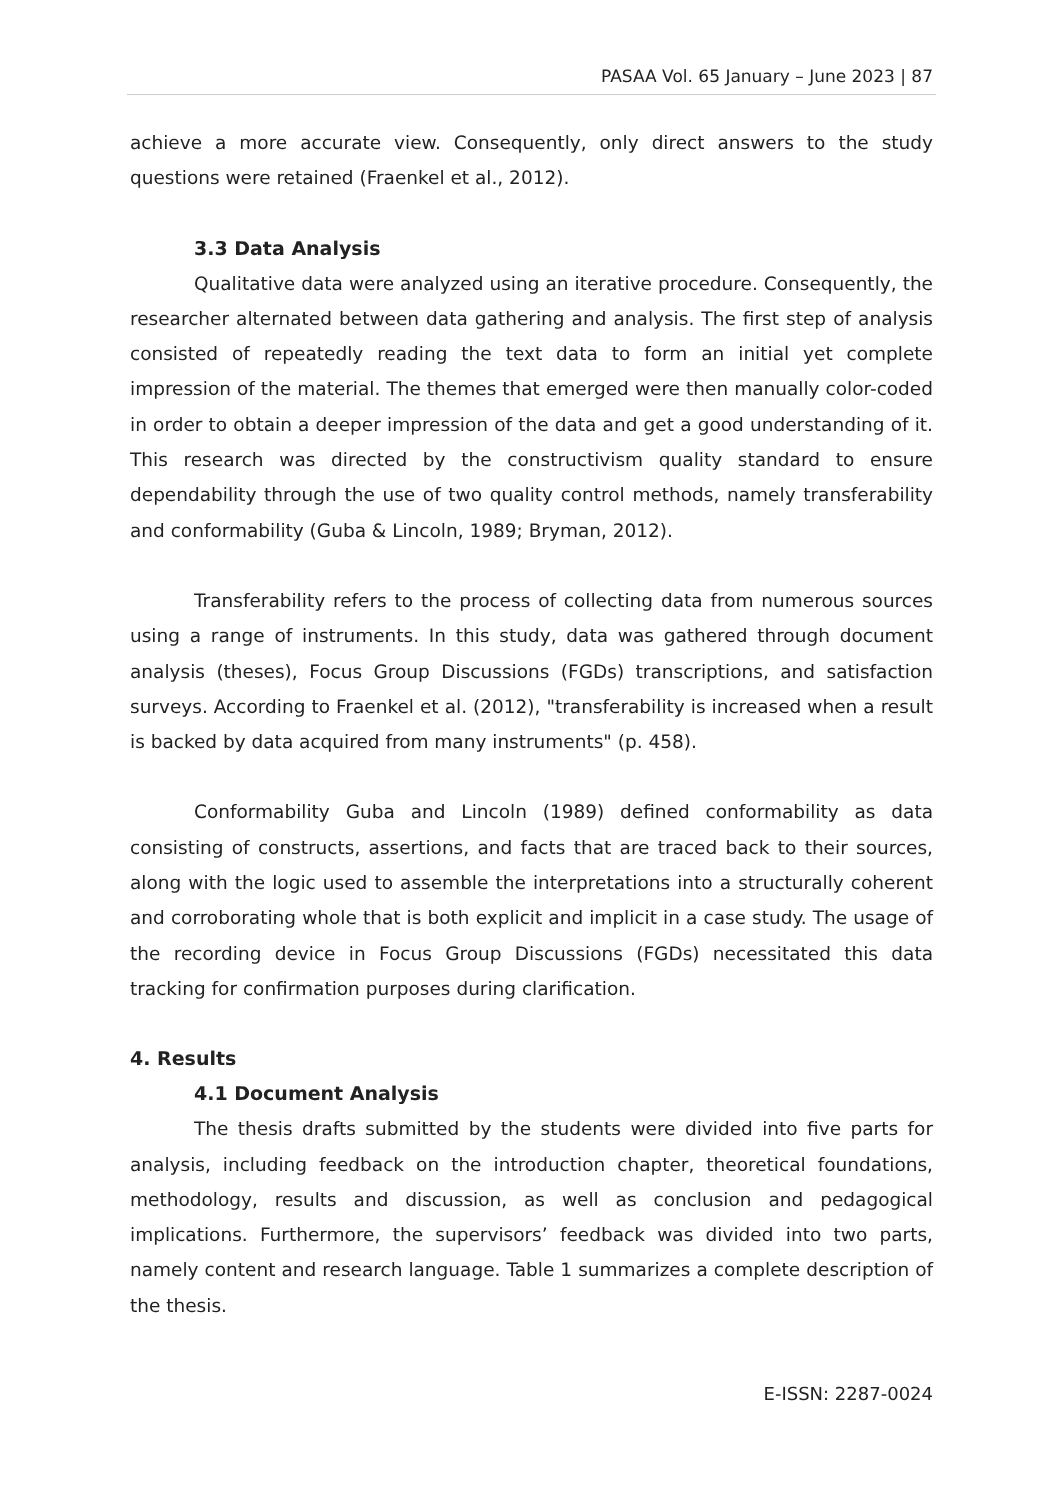PASAA Vol. 65 January – June 2023 | 87
achieve a more accurate view. Consequently, only direct answers to the study questions were retained (Fraenkel et al., 2012).
3.3 Data Analysis
Qualitative data were analyzed using an iterative procedure. Consequently, the researcher alternated between data gathering and analysis. The first step of analysis consisted of repeatedly reading the text data to form an initial yet complete impression of the material. The themes that emerged were then manually color-coded in order to obtain a deeper impression of the data and get a good understanding of it. This research was directed by the constructivism quality standard to ensure dependability through the use of two quality control methods, namely transferability and conformability (Guba & Lincoln, 1989; Bryman, 2012).
Transferability refers to the process of collecting data from numerous sources using a range of instruments. In this study, data was gathered through document analysis (theses), Focus Group Discussions (FGDs) transcriptions, and satisfaction surveys. According to Fraenkel et al. (2012), "transferability is increased when a result is backed by data acquired from many instruments" (p. 458).
Conformability Guba and Lincoln (1989) defined conformability as data consisting of constructs, assertions, and facts that are traced back to their sources, along with the logic used to assemble the interpretations into a structurally coherent and corroborating whole that is both explicit and implicit in a case study. The usage of the recording device in Focus Group Discussions (FGDs) necessitated this data tracking for confirmation purposes during clarification.
4. Results
4.1 Document Analysis
The thesis drafts submitted by the students were divided into five parts for analysis, including feedback on the introduction chapter, theoretical foundations, methodology, results and discussion, as well as conclusion and pedagogical implications. Furthermore, the supervisors’ feedback was divided into two parts, namely content and research language. Table 1 summarizes a complete description of the thesis.
E-ISSN: 2287-0024